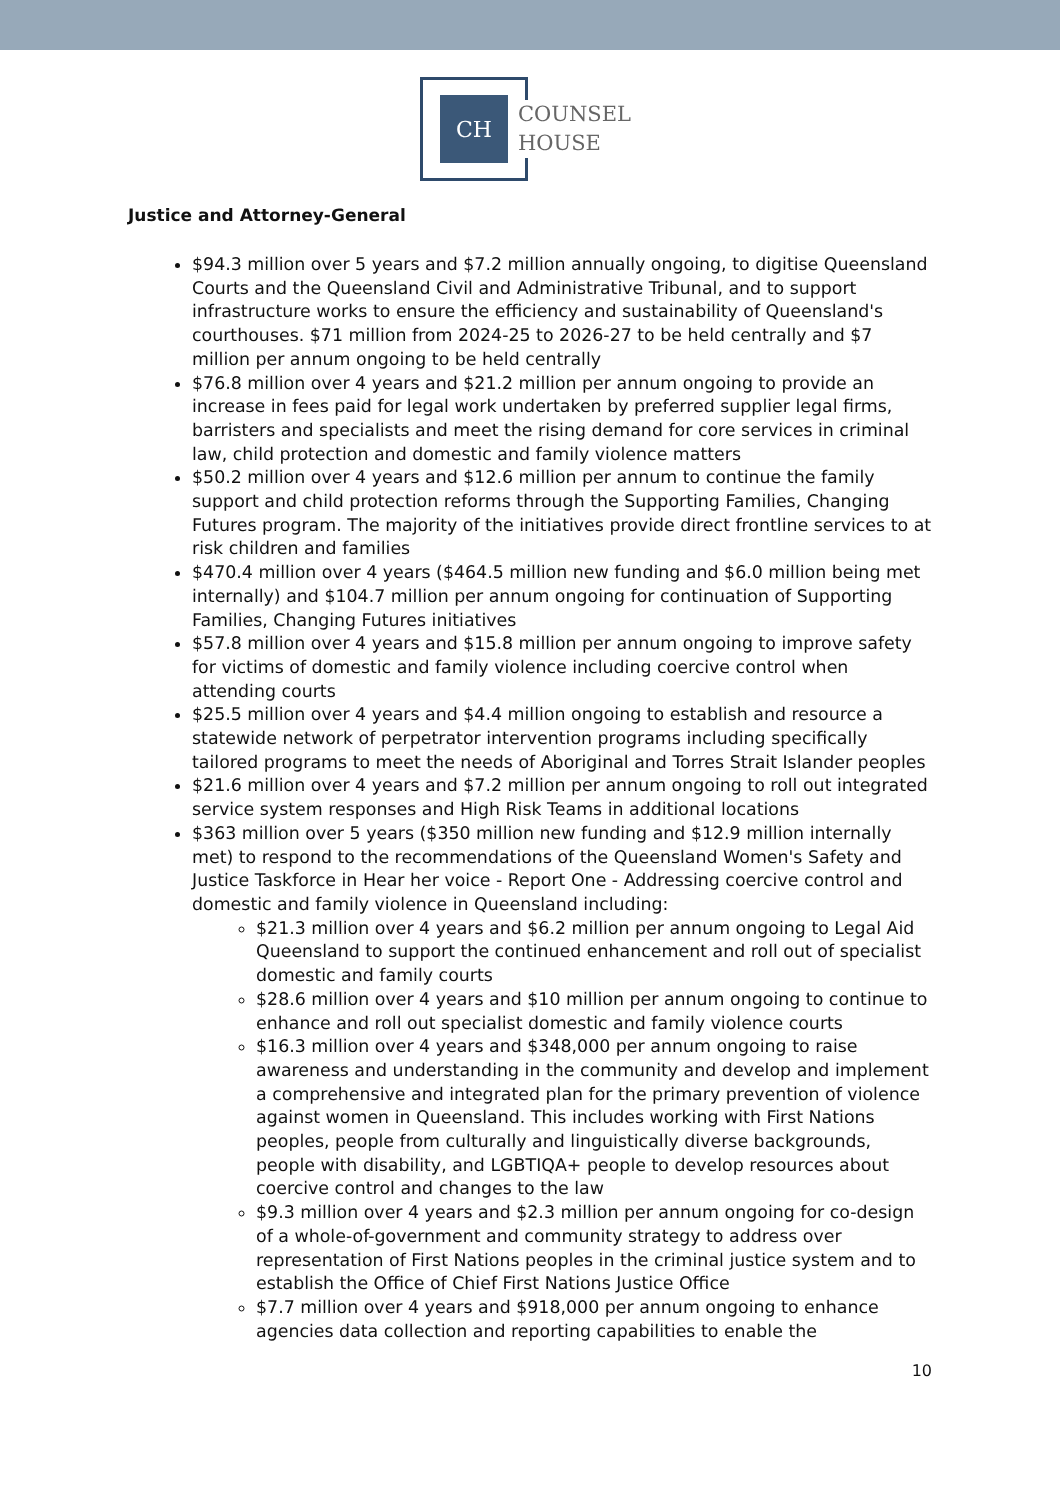CH
COUNSEL
HOUSE
Justice and Attorney-General
$94.3 million over 5 years and $7.2 million annually ongoing, to digitise Queensland Courts and the Queensland Civil and Administrative Tribunal, and to support infrastructure works to ensure the efficiency and sustainability of Queensland's courthouses. $71 million from 2024-25 to 2026-27 to be held centrally and $7 million per annum ongoing to be held centrally
$76.8 million over 4 years and $21.2 million per annum ongoing to provide an increase in fees paid for legal work undertaken by preferred supplier legal firms, barristers and specialists and meet the rising demand for core services in criminal law, child protection and domestic and family violence matters
$50.2 million over 4 years and $12.6 million per annum to continue the family support and child protection reforms through the Supporting Families, Changing Futures program. The majority of the initiatives provide direct frontline services to at risk children and families
$470.4 million over 4 years ($464.5 million new funding and $6.0 million being met internally) and $104.7 million per annum ongoing for continuation of Supporting Families, Changing Futures initiatives
$57.8 million over 4 years and $15.8 million per annum ongoing to improve safety for victims of domestic and family violence including coercive control when attending courts
$25.5 million over 4 years and $4.4 million ongoing to establish and resource a statewide network of perpetrator intervention programs including specifically tailored programs to meet the needs of Aboriginal and Torres Strait Islander peoples
$21.6 million over 4 years and $7.2 million per annum ongoing to roll out integrated service system responses and High Risk Teams in additional locations
$363 million over 5 years ($350 million new funding and $12.9 million internally met) to respond to the recommendations of the Queensland Women's Safety and Justice Taskforce in Hear her voice - Report One - Addressing coercive control and domestic and family violence in Queensland including:
$21.3 million over 4 years and $6.2 million per annum ongoing to Legal Aid Queensland to support the continued enhancement and roll out of specialist domestic and family courts
$28.6 million over 4 years and $10 million per annum ongoing to continue to enhance and roll out specialist domestic and family violence courts
$16.3 million over 4 years and $348,000 per annum ongoing to raise awareness and understanding in the community and develop and implement a comprehensive and integrated plan for the primary prevention of violence against women in Queensland. This includes working with First Nations peoples, people from culturally and linguistically diverse backgrounds, people with disability, and LGBTIQA+ people to develop resources about coercive control and changes to the law
$9.3 million over 4 years and $2.3 million per annum ongoing for co-design of a whole-of-government and community strategy to address over representation of First Nations peoples in the criminal justice system and to establish the Office of Chief First Nations Justice Office
$7.7 million over 4 years and $918,000 per annum ongoing to enhance agencies data collection and reporting capabilities to enable the
10